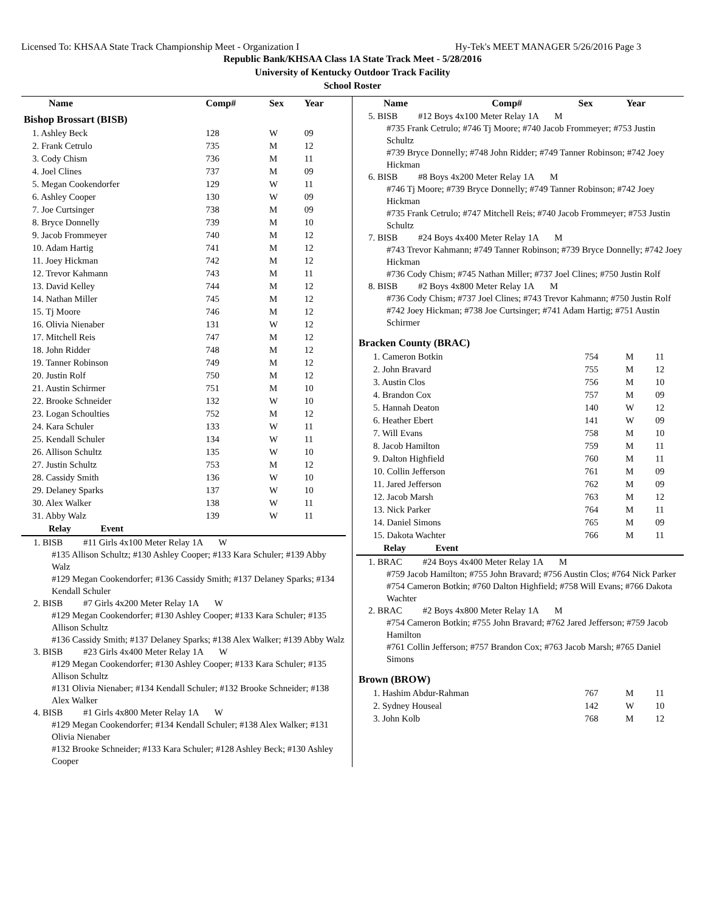Licensed To: KHSAA State Track Championship Meet - Organization I Hy-Tek's MEET MANAGER 5/26/2016 Page 3
Republic Bank/KHSAA Class 1A State Track Meet - 5/28/2016
University of Kentucky Outdoor Track Facility
School Roster
| Name | Comp# | Sex | Year |
| --- | --- | --- | --- |
| Bishop Brossart (BISB) | | | |
| 1. Ashley Beck | 128 | W | 09 |
| 2. Frank Cetrulo | 735 | M | 12 |
| 3. Cody Chism | 736 | M | 11 |
| 4. Joel Clines | 737 | M | 09 |
| 5. Megan Cookendorfer | 129 | W | 11 |
| 6. Ashley Cooper | 130 | W | 09 |
| 7. Joe Curtsinger | 738 | M | 09 |
| 8. Bryce Donnelly | 739 | M | 10 |
| 9. Jacob Frommeyer | 740 | M | 12 |
| 10. Adam Hartig | 741 | M | 12 |
| 11. Joey Hickman | 742 | M | 12 |
| 12. Trevor Kahmann | 743 | M | 11 |
| 13. David Kelley | 744 | M | 12 |
| 14. Nathan Miller | 745 | M | 12 |
| 15. Tj Moore | 746 | M | 12 |
| 16. Olivia Nienaber | 131 | W | 12 |
| 17. Mitchell Reis | 747 | M | 12 |
| 18. John Ridder | 748 | M | 12 |
| 19. Tanner Robinson | 749 | M | 12 |
| 20. Justin Rolf | 750 | M | 12 |
| 21. Austin Schirmer | 751 | M | 10 |
| 22. Brooke Schneider | 132 | W | 10 |
| 23. Logan Schoulties | 752 | M | 12 |
| 24. Kara Schuler | 133 | W | 11 |
| 25. Kendall Schuler | 134 | W | 11 |
| 26. Allison Schultz | 135 | W | 10 |
| 27. Justin Schultz | 753 | M | 12 |
| 28. Cassidy Smith | 136 | W | 10 |
| 29. Delaney Sparks | 137 | W | 10 |
| 30. Alex Walker | 138 | W | 11 |
| 31. Abby Walz | 139 | W | 11 |
Relay Event
1. BISB #11 Girls 4x100 Meter Relay 1A W
#135 Allison Schultz; #130 Ashley Cooper; #133 Kara Schuler; #139 Abby Walz
#129 Megan Cookendorfer; #136 Cassidy Smith; #137 Delaney Sparks; #134 Kendall Schuler
2. BISB #7 Girls 4x200 Meter Relay 1A W
#129 Megan Cookendorfer; #130 Ashley Cooper; #133 Kara Schuler; #135 Allison Schultz
#136 Cassidy Smith; #137 Delaney Sparks; #138 Alex Walker; #139 Abby Walz
3. BISB #23 Girls 4x400 Meter Relay 1A W
#129 Megan Cookendorfer; #130 Ashley Cooper; #133 Kara Schuler; #135 Allison Schultz
#131 Olivia Nienaber; #134 Kendall Schuler; #132 Brooke Schneider; #138 Alex Walker
4. BISB #1 Girls 4x800 Meter Relay 1A W
#129 Megan Cookendorfer; #134 Kendall Schuler; #138 Alex Walker; #131 Olivia Nienaber
#132 Brooke Schneider; #133 Kara Schuler; #128 Ashley Beck; #130 Ashley Cooper
| Name | Comp# | Sex | Year |
| --- | --- | --- | --- |
5. BISB #12 Boys 4x100 Meter Relay 1A M
#735 Frank Cetrulo; #746 Tj Moore; #740 Jacob Frommeyer; #753 Justin Schultz
#739 Bryce Donnelly; #748 John Ridder; #749 Tanner Robinson; #742 Joey Hickman
6. BISB #8 Boys 4x200 Meter Relay 1A M
#746 Tj Moore; #739 Bryce Donnelly; #749 Tanner Robinson; #742 Joey Hickman
#735 Frank Cetrulo; #747 Mitchell Reis; #740 Jacob Frommeyer; #753 Justin Schultz
7. BISB #24 Boys 4x400 Meter Relay 1A M
#743 Trevor Kahmann; #749 Tanner Robinson; #739 Bryce Donnelly; #742 Joey Hickman
#736 Cody Chism; #745 Nathan Miller; #737 Joel Clines; #750 Justin Rolf
8. BISB #2 Boys 4x800 Meter Relay 1A M
#736 Cody Chism; #737 Joel Clines; #743 Trevor Kahmann; #750 Justin Rolf
#742 Joey Hickman; #738 Joe Curtsinger; #741 Adam Hartig; #751 Austin Schirmer
| Bracken County (BRAC) | | | |
| 1. Cameron Botkin | 754 | M | 11 |
| 2. John Bravard | 755 | M | 12 |
| 3. Austin Clos | 756 | M | 10 |
| 4. Brandon Cox | 757 | M | 09 |
| 5. Hannah Deaton | 140 | W | 12 |
| 6. Heather Ebert | 141 | W | 09 |
| 7. Will Evans | 758 | M | 10 |
| 8. Jacob Hamilton | 759 | M | 11 |
| 9. Dalton Highfield | 760 | M | 11 |
| 10. Collin Jefferson | 761 | M | 09 |
| 11. Jared Jefferson | 762 | M | 09 |
| 12. Jacob Marsh | 763 | M | 12 |
| 13. Nick Parker | 764 | M | 11 |
| 14. Daniel Simons | 765 | M | 09 |
| 15. Dakota Wachter | 766 | M | 11 |
Relay Event
1. BRAC #24 Boys 4x400 Meter Relay 1A M
#759 Jacob Hamilton; #755 John Bravard; #756 Austin Clos; #764 Nick Parker
#754 Cameron Botkin; #760 Dalton Highfield; #758 Will Evans; #766 Dakota Wachter
2. BRAC #2 Boys 4x800 Meter Relay 1A M
#754 Cameron Botkin; #755 John Bravard; #762 Jared Jefferson; #759 Jacob Hamilton
#761 Collin Jefferson; #757 Brandon Cox; #763 Jacob Marsh; #765 Daniel Simons
| Brown (BROW) | | | |
| 1. Hashim Abdur-Rahman | 767 | M | 11 |
| 2. Sydney Houseal | 142 | W | 10 |
| 3. John Kolb | 768 | M | 12 |